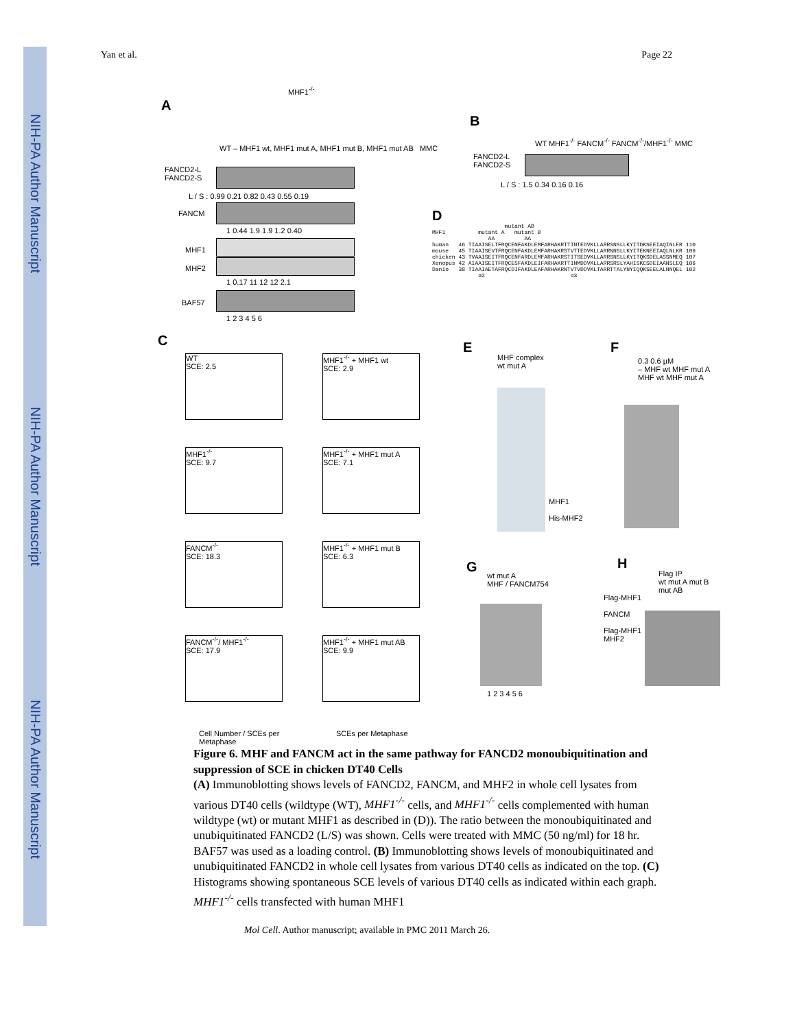NIH-PA Author Manuscript
NIH-PA Author Manuscript
NIH-PA Author Manuscript
Yan et al. Page 22
A
MHF1<sup>-/-</sup>
WT – MHF1 wt, MHF1 mut A, MHF1 mut B, MHF1 mut AB MMC
FANCD2-L
FANCD2-S
L / S : 0.99 0.21 0.82 0.43 0.55 0.19
FANCM
1 0.44 1.9 1.9 1.2 0.40
MHF1
MHF2
1 0.17 11 12 12 2.1
BAF57
1 2 3 4 5 6
B
WT MHF1<sup>-/-</sup> FANCM<sup>-/-</sup> FANCM<sup>-/-</sup>/MHF1<sup>-/-</sup> MMC
FANCD2-L
FANCD2-S
L / S : 1.5 0.34 0.16 0.16
D
mutant AB MHF1 mutant A mutant B AA AA human 46 TIAAISELTFRQCENFAKDLEMFARHAKRTTINTEDVKLLARRSNSLLKYITDKSEEIAQINLER 110 mouse 45 TIAAISEVTFRQCENFAKDLEMFARHAKRSTVTTEDVKLLARRNNSLLKYITEKNEEIAQLNLKR 109 chicken 43 TVAAISEITFRQCENFARDLEMFARHAKRSTITSEDVKLLARRSNSLLKYITQKSDELASSNMEQ 107 Xenopus 42 AIAAISEITFRQCESFAKDLEIFARHAKRTTINMDDVKLLARRSRSLYAHISKCSDEIAANSLEQ 106 Danio 38 TIAAIAETAFRQCDIFAKDLEAFARHAKRNTVTVDDVKLTARRTTALYNYIQQKSEELALNNQEL 102 α2 α3
C
WT
SCE: 2.5
MHF1<sup>-/-</sup> + MHF1 wt
SCE: 2.9
MHF1<sup>-/-</sup>
SCE: 9.7
MHF1<sup>-/-</sup> + MHF1 mut A
SCE: 7.1
FANCM<sup>-/-</sup>
SCE: 18.3
MHF1<sup>-/-</sup> + MHF1 mut B
SCE: 6.3
FANCM<sup>-/-</sup>/ MHF1<sup>-/-</sup>
SCE: 17.9
MHF1<sup>-/-</sup> + MHF1 mut AB
SCE: 9.9
Cell Number / SCEs per Metaphase
SCEs per Metaphase
E
MHF complex
wt mut A
MHF1
His-MHF2
F
0.3 0.6 µM
– MHF wt MHF mut A MHF wt MHF mut A
G
wt mut A
MHF / FANCM754
1 2 3 4 5 6
H
Flag IP
wt mut A mut B mut AB
Flag-MHF1
FANCM
Flag-MHF1
MHF2
Figure 6. MHF and FANCM act in the same pathway for FANCD2 monoubiquitination and suppression of SCE in chicken DT40 Cells
(A) Immunoblotting shows levels of FANCD2, FANCM, and MHF2 in whole cell lysates from various DT40 cells (wildtype (WT), MHF1<sup>-/-</sup> cells, and MHF1<sup>-/-</sup> cells complemented with human wildtype (wt) or mutant MHF1 as described in (D)). The ratio between the monoubiquitinated and unubiquitinated FANCD2 (L/S) was shown. Cells were treated with MMC (50 ng/ml) for 18 hr. BAF57 was used as a loading control. (B) Immunoblotting shows levels of monoubiquitinated and unubiquitinated FANCD2 in whole cell lysates from various DT40 cells as indicated on the top. (C) Histograms showing spontaneous SCE levels of various DT40 cells as indicated within each graph. MHF1<sup>-/-</sup> cells transfected with human MHF1
Mol Cell. Author manuscript; available in PMC 2011 March 26.